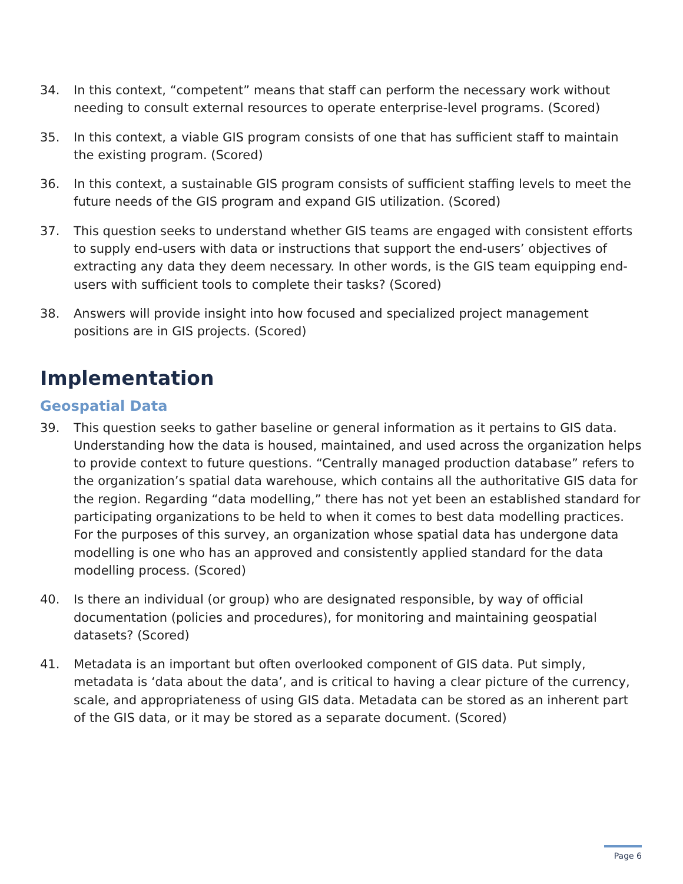34. In this context, “competent” means that staff can perform the necessary work without needing to consult external resources to operate enterprise-level programs. (Scored)
35. In this context, a viable GIS program consists of one that has sufficient staff to maintain the existing program. (Scored)
36. In this context, a sustainable GIS program consists of sufficient staffing levels to meet the future needs of the GIS program and expand GIS utilization. (Scored)
37. This question seeks to understand whether GIS teams are engaged with consistent efforts to supply end-users with data or instructions that support the end-users’ objectives of extracting any data they deem necessary. In other words, is the GIS team equipping end-users with sufficient tools to complete their tasks? (Scored)
38. Answers will provide insight into how focused and specialized project management positions are in GIS projects. (Scored)
Implementation
Geospatial Data
39. This question seeks to gather baseline or general information as it pertains to GIS data. Understanding how the data is housed, maintained, and used across the organization helps to provide context to future questions. “Centrally managed production database” refers to the organization’s spatial data warehouse, which contains all the authoritative GIS data for the region. Regarding “data modelling,” there has not yet been an established standard for participating organizations to be held to when it comes to best data modelling practices. For the purposes of this survey, an organization whose spatial data has undergone data modelling is one who has an approved and consistently applied standard for the data modelling process. (Scored)
40. Is there an individual (or group) who are designated responsible, by way of official documentation (policies and procedures), for monitoring and maintaining geospatial datasets? (Scored)
41. Metadata is an important but often overlooked component of GIS data. Put simply, metadata is ‘data about the data’, and is critical to having a clear picture of the currency, scale, and appropriateness of using GIS data. Metadata can be stored as an inherent part of the GIS data, or it may be stored as a separate document. (Scored)
Page 6